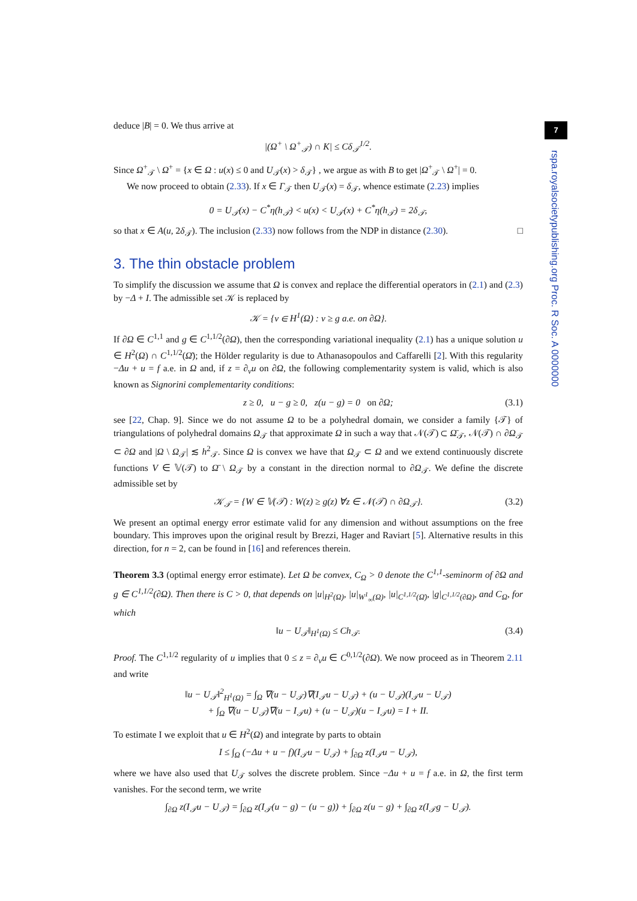7
rspa.royalsocietypublishing.org Proc. R Soc. A 0000000
deduce |B| = 0. We thus arrive at
|(Ω<sup>+</sup> \ Ω<sup>+</sup><sub>𝒯</sub>) ∩ K| ≤ Cδ<sub>𝒯</sub><sup>1/2</sup>.
Since Ω<sup>+</sup><sub>𝒯</sub> \ Ω<sup>+</sup> = {x ∈ Ω : u(x) ≤ 0 and U<sub>𝒯</sub>(x) > δ<sub>𝒯</sub>} , we argue as with B to get |Ω<sup>+</sup><sub>𝒯</sub> \ Ω<sup>+</sup>| = 0.
We now proceed to obtain (2.33). If x ∈ Γ<sub>𝒯</sub> then U<sub>𝒯</sub>(x) = δ<sub>𝒯</sub>, whence estimate (2.23) implies
0 = U<sub>𝒯</sub>(x) − C<sup>*</sup>η(h<sub>𝒯</sub>) < u(x) < U<sub>𝒯</sub>(x) + C<sup>*</sup>η(h<sub>𝒯</sub>) = 2δ<sub>𝒯</sub>,
so that x ∈ A(u, 2δ<sub>𝒯</sub>). The inclusion (2.33) now follows from the NDP in distance (2.30). □
3. The thin obstacle problem
To simplify the discussion we assume that Ω is convex and replace the differential operators in (2.1) and (2.3) by −Δ + I. The admissible set 𝒦 is replaced by
𝒦 = {v ∈ H<sup>1</sup>(Ω) : v ≥ g a.e. on ∂Ω}.
If ∂Ω ∈ C<sup>1,1</sup> and g ∈ C<sup>1,1/2</sup>(∂Ω), then the corresponding variational inequality (2.1) has a unique solution u ∈ H<sup>2</sup>(Ω) ∩ C<sup>1,1/2</sup>(Ω̄); the Hölder regularity is due to Athanasopoulos and Caffarelli [2]. With this regularity −Δu + u = f a.e. in Ω and, if z = ∂<sub>ν</sub>u on ∂Ω, the following complementarity system is valid, which is also known as Signorini complementarity conditions:
z ≥ 0, u − g ≥ 0, z(u − g) = 0 on ∂Ω; (3.1)
see [22, Chap. 9]. Since we do not assume Ω to be a polyhedral domain, we consider a family {𝒯} of triangulations of polyhedral domains Ω<sub>𝒯</sub> that approximate Ω in such a way that 𝒩(𝒯) ⊂ Ω̄<sub>𝒯</sub>, 𝒩(𝒯) ∩ ∂Ω<sub>𝒯</sub> ⊂ ∂Ω and |Ω \ Ω<sub>𝒯</sub>| ≲ h<sup>2</sup><sub>𝒯</sub>. Since Ω is convex we have that Ω<sub>𝒯</sub> ⊂ Ω and we extend continuously discrete functions V ∈ 𝕍(𝒯) to Ω̄ \ Ω<sub>𝒯</sub> by a constant in the direction normal to ∂Ω<sub>𝒯</sub>. We define the discrete admissible set by
𝒦<sub>𝒯</sub> = {W ∈ 𝕍(𝒯) : W(z) ≥ g(z) ∀z ∈ 𝒩(𝒯) ∩ ∂Ω<sub>𝒯</sub>}. (3.2)
We present an optimal energy error estimate valid for any dimension and without assumptions on the free boundary. This improves upon the original result by Brezzi, Hager and Raviart [5]. Alternative results in this direction, for n = 2, can be found in [16] and references therein.
Theorem 3.3 (optimal energy error estimate). Let Ω be convex, C<sub>Ω</sub> > 0 denote the C<sup>1,1</sup>-seminorm of ∂Ω and g ∈ C<sup>1,1/2</sup>(∂Ω). Then there is C > 0, that depends on |u|<sub>H<sup>2</sup>(Ω)</sub>, |u|<sub>W<sup>1</sup><sub>∞</sub>(Ω)</sub>, |u|<sub>C<sup>1,1/2</sup>(Ω̄)</sub>, |g|<sub>C<sup>1,1/2</sup>(∂Ω)</sub>, and C<sub>Ω</sub>, for which
‖u − U<sub>𝒯</sub>‖<sub>H<sup>1</sup>(Ω)</sub> ≤ Ch<sub>𝒯</sub>. (3.4)
Proof. The C<sup>1,1/2</sup> regularity of u implies that 0 ≤ z = ∂<sub>ν</sub>u ∈ C<sup>0,1/2</sup>(∂Ω). We now proceed as in Theorem 2.11 and write
‖u − U<sub>𝒯</sub>‖<sup>2</sup><sub>H<sup>1</sup>(Ω)</sub> = ∫<sub>Ω</sub> ∇(u − U<sub>𝒯</sub>)∇(I<sub>𝒯</sub>u − U<sub>𝒯</sub>) + (u − U<sub>𝒯</sub>)(I<sub>𝒯</sub>u − U<sub>𝒯</sub>)
+ ∫<sub>Ω</sub> ∇(u − U<sub>𝒯</sub>)∇(u − I<sub>𝒯</sub>u) + (u − U<sub>𝒯</sub>)(u − I<sub>𝒯</sub>u) = I + II.
To estimate I we exploit that u ∈ H<sup>2</sup>(Ω) and integrate by parts to obtain
I ≤ ∫<sub>Ω</sub> (−Δu + u − f)(I<sub>𝒯</sub>u − U<sub>𝒯</sub>) + ∫<sub>∂Ω</sub> z(I<sub>𝒯</sub>u − U<sub>𝒯</sub>),
where we have also used that U<sub>𝒯</sub> solves the discrete problem. Since −Δu + u = f a.e. in Ω, the first term vanishes. For the second term, we write
∫<sub>∂Ω</sub> z(I<sub>𝒯</sub>u − U<sub>𝒯</sub>) = ∫<sub>∂Ω</sub> z(I<sub>𝒯</sub>(u − g) − (u − g)) + ∫<sub>∂Ω</sub> z(u − g) + ∫<sub>∂Ω</sub> z(I<sub>𝒯</sub>g − U<sub>𝒯</sub>).